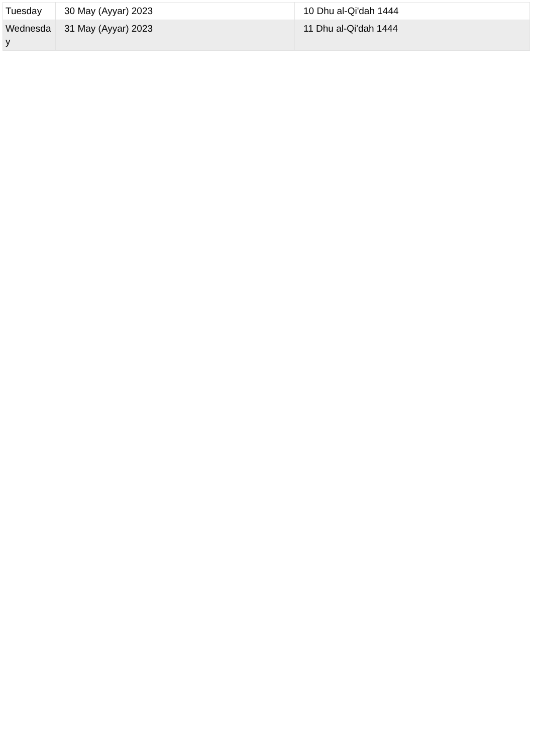| Tuesday | 30 May (Ayyar) 2023 | 10 Dhu al-Qi'dah 1444 |
| Wednesday | 31 May (Ayyar) 2023 | 11 Dhu al-Qi'dah 1444 |